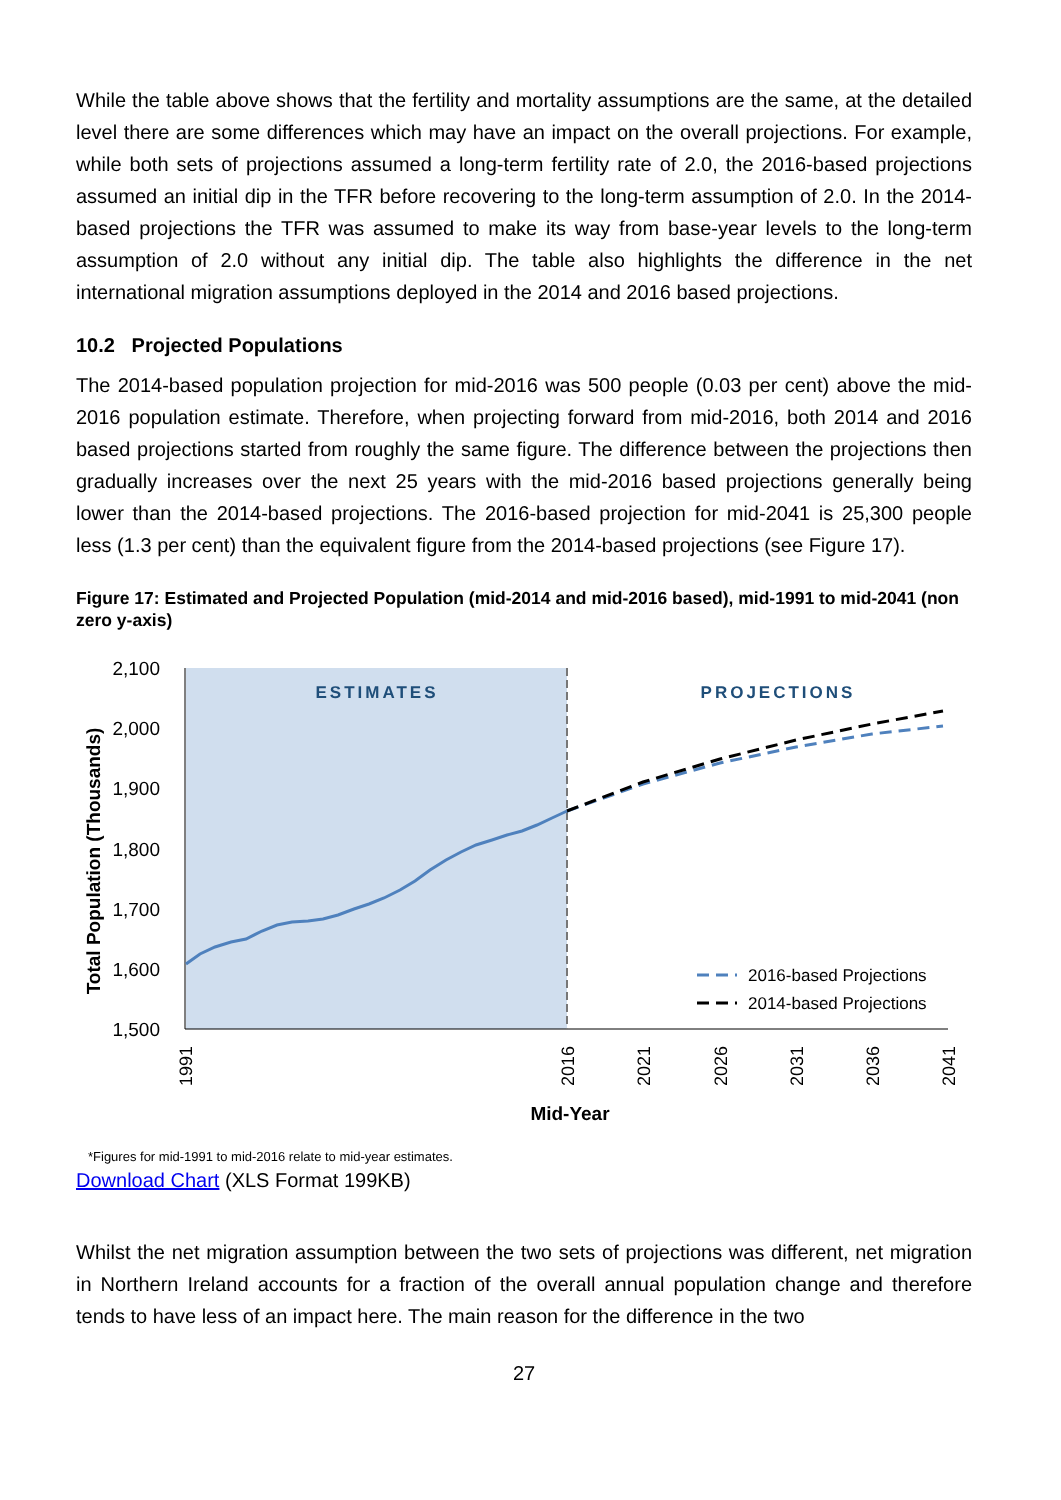While the table above shows that the fertility and mortality assumptions are the same, at the detailed level there are some differences which may have an impact on the overall projections. For example, while both sets of projections assumed a long-term fertility rate of 2.0, the 2016-based projections assumed an initial dip in the TFR before recovering to the long-term assumption of 2.0. In the 2014-based projections the TFR was assumed to make its way from base-year levels to the long-term assumption of 2.0 without any initial dip. The table also highlights the difference in the net international migration assumptions deployed in the 2014 and 2016 based projections.
10.2 Projected Populations
The 2014-based population projection for mid-2016 was 500 people (0.03 per cent) above the mid-2016 population estimate. Therefore, when projecting forward from mid-2016, both 2014 and 2016 based projections started from roughly the same figure. The difference between the projections then gradually increases over the next 25 years with the mid-2016 based projections generally being lower than the 2014-based projections. The 2016-based projection for mid-2041 is 25,300 people less (1.3 per cent) than the equivalent figure from the 2014-based projections (see Figure 17).
Figure 17: Estimated and Projected Population (mid-2014 and mid-2016 based), mid-1991 to mid-2041 (non zero y-axis)
2,100
2,000
1,900
1,800
1,700
1,600
1,500
ESTIMATES
PROJECTIONS
1991
2016
2021
2026
2031
2036
2041
Mid-Year
Total Population (Thousands)
2016-based Projections
2014-based Projections
*Figures for mid-1991 to mid-2016 relate to mid-year estimates.
Download Chart (XLS Format 199KB)
Whilst the net migration assumption between the two sets of projections was different, net migration in Northern Ireland accounts for a fraction of the overall annual population change and therefore tends to have less of an impact here. The main reason for the difference in the two
27